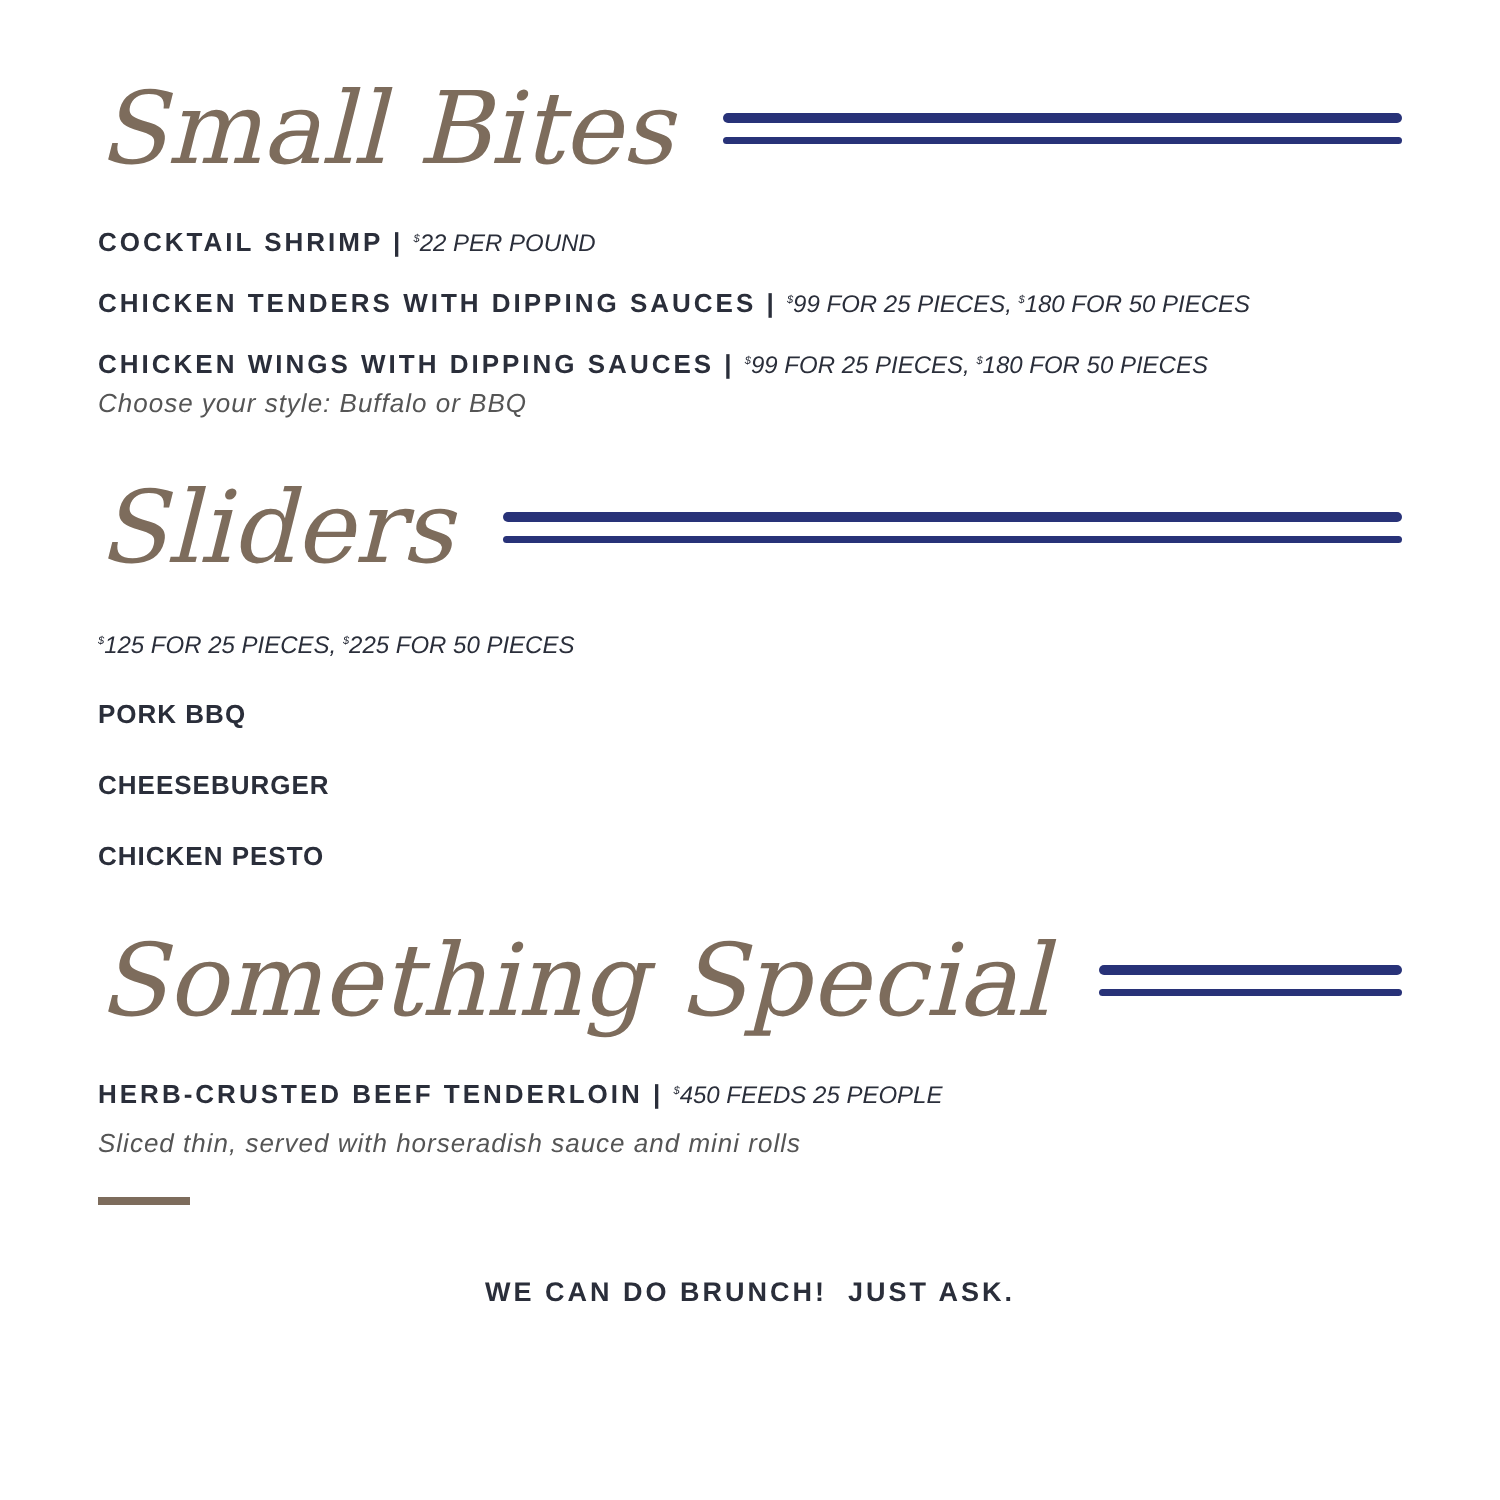Small Bites
COCKTAIL SHRIMP | <sup>$</sup>22 PER POUND
CHICKEN TENDERS WITH DIPPING SAUCES | <sup>$</sup>99 FOR 25 PIECES, <sup>$</sup>180 FOR 50 PIECES
CHICKEN WINGS WITH DIPPING SAUCES | <sup>$</sup>99 FOR 25 PIECES, <sup>$</sup>180 FOR 50 PIECES
Choose your style: Buffalo or BBQ
Sliders
<sup>$</sup>125 FOR 25 PIECES, <sup>$</sup>225 FOR 50 PIECES
PORK BBQ
CHEESEBURGER
CHICKEN PESTO
Something Special
HERB-CRUSTED BEEF TENDERLOIN | <sup>$</sup>450 FEEDS 25 PEOPLE
Sliced thin, served with horseradish sauce and mini rolls
WE CAN DO BRUNCH! JUST ASK.